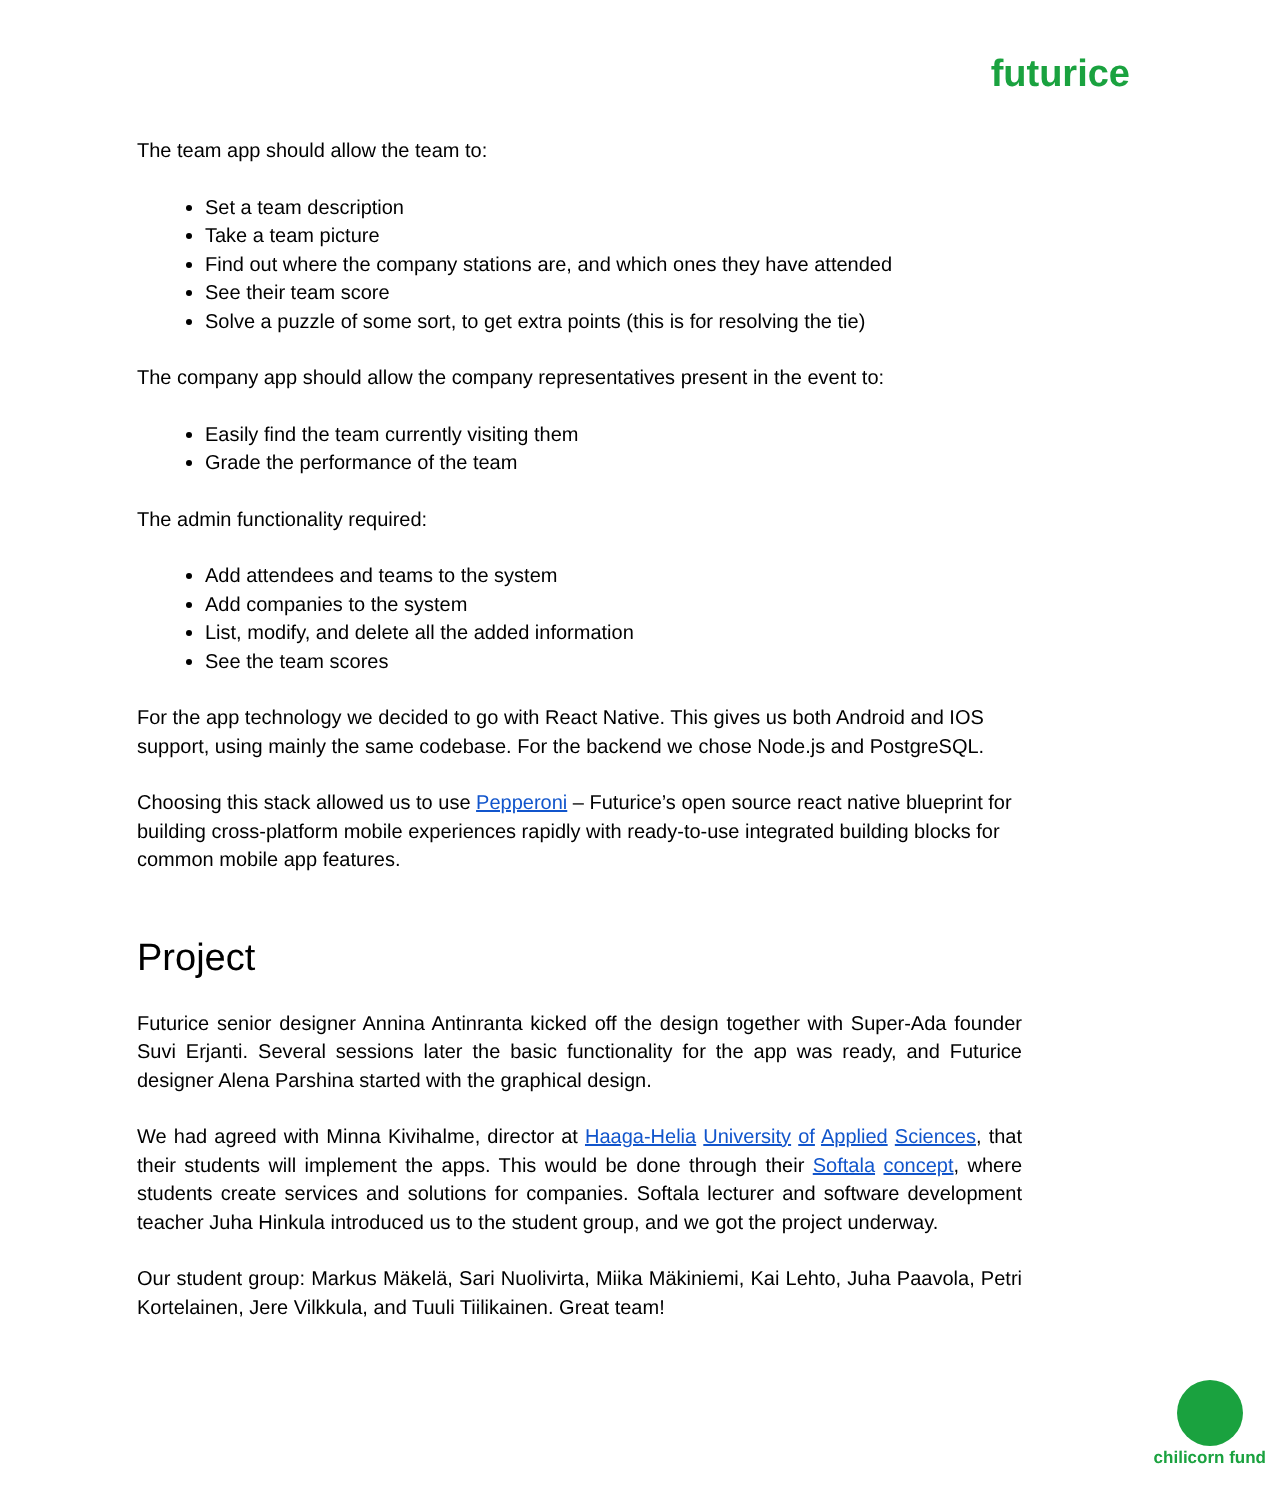futurice
The team app should allow the team to:
Set a team description
Take a team picture
Find out where the company stations are, and which ones they have attended
See their team score
Solve a puzzle of some sort, to get extra points (this is for resolving the tie)
The company app should allow the company representatives present in the event to:
Easily find the team currently visiting them
Grade the performance of the team
The admin functionality required:
Add attendees and teams to the system
Add companies to the system
List, modify, and delete all the added information
See the team scores
For the app technology we decided to go with React Native. This gives us both Android and IOS support, using mainly the same codebase. For the backend we chose Node.js and PostgreSQL.
Choosing this stack allowed us to use Pepperoni – Futurice’s open source react native blueprint for building cross-platform mobile experiences rapidly with ready-to-use integrated building blocks for common mobile app features.
Project
Futurice senior designer Annina Antinranta kicked off the design together with Super-Ada founder Suvi Erjanti. Several sessions later the basic functionality for the app was ready, and Futurice designer Alena Parshina started with the graphical design.
We had agreed with Minna Kivihalme, director at Haaga-Helia University of Applied Sciences, that their students will implement the apps. This would be done through their Softala concept, where students create services and solutions for companies. Softala lecturer and software development teacher Juha Hinkula introduced us to the student group, and we got the project underway.
Our student group: Markus Mäkelä, Sari Nuolivirta, Miika Mäkiniemi, Kai Lehto, Juha Paavola, Petri Kortelainen, Jere Vilkkula, and Tuuli Tiilikainen. Great team!
chilicorn fund